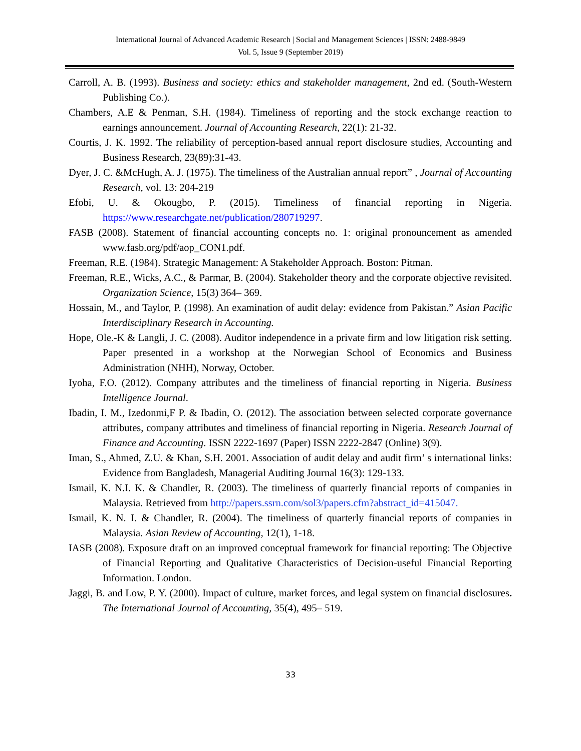International Journal of Advanced Academic Research | Social and Management Sciences | ISSN: 2488-9849
Vol. 5, Issue 9 (September 2019)
Carroll, A. B. (1993). Business and society: ethics and stakeholder management, 2nd ed. (South-Western Publishing Co.).
Chambers, A.E & Penman, S.H. (1984). Timeliness of reporting and the stock exchange reaction to earnings announcement. Journal of Accounting Research, 22(1): 21-32.
Courtis, J. K. 1992. The reliability of perception-based annual report disclosure studies, Accounting and Business Research, 23(89):31-43.
Dyer, J. C. &McHugh, A. J. (1975). The timeliness of the Australian annual report” , Journal of Accounting Research, vol. 13: 204-219
Efobi, U. & Okougbo, P. (2015). Timeliness of financial reporting in Nigeria. https://www.researchgate.net/publication/280719297.
FASB (2008). Statement of financial accounting concepts no. 1: original pronouncement as amended www.fasb.org/pdf/aop_CON1.pdf.
Freeman, R.E. (1984). Strategic Management: A Stakeholder Approach. Boston: Pitman.
Freeman, R.E., Wicks, A.C., & Parmar, B. (2004). Stakeholder theory and the corporate objective revisited. Organization Science, 15(3) 364– 369.
Hossain, M., and Taylor, P. (1998). An examination of audit delay: evidence from Pakistan.” Asian Pacific Interdisciplinary Research in Accounting.
Hope, Ole.-K & Langli, J. C. (2008). Auditor independence in a private firm and low litigation risk setting. Paper presented in a workshop at the Norwegian School of Economics and Business Administration (NHH), Norway, October.
Iyoha, F.O. (2012). Company attributes and the timeliness of financial reporting in Nigeria. Business Intelligence Journal.
Ibadin, I. M., Izedonmi,F P. & Ibadin, O. (2012). The association between selected corporate governance attributes, company attributes and timeliness of financial reporting in Nigeria. Research Journal of Finance and Accounting. ISSN 2222-1697 (Paper) ISSN 2222-2847 (Online) 3(9).
Iman, S., Ahmed, Z.U. & Khan, S.H. 2001. Association of audit delay and audit firm’ s international links: Evidence from Bangladesh, Managerial Auditing Journal 16(3): 129-133.
Ismail, K. N.I. K. & Chandler, R. (2003). The timeliness of quarterly financial reports of companies in Malaysia. Retrieved from http://papers.ssrn.com/sol3/papers.cfm?abstract_id=415047.
Ismail, K. N. I. & Chandler, R. (2004). The timeliness of quarterly financial reports of companies in Malaysia. Asian Review of Accounting, 12(1), 1-18.
IASB (2008). Exposure draft on an improved conceptual framework for financial reporting: The Objective of Financial Reporting and Qualitative Characteristics of Decision-useful Financial Reporting Information. London.
Jaggi, B. and Low, P. Y. (2000). Impact of culture, market forces, and legal system on financial disclosures. The International Journal of Accounting, 35(4), 495– 519.
33